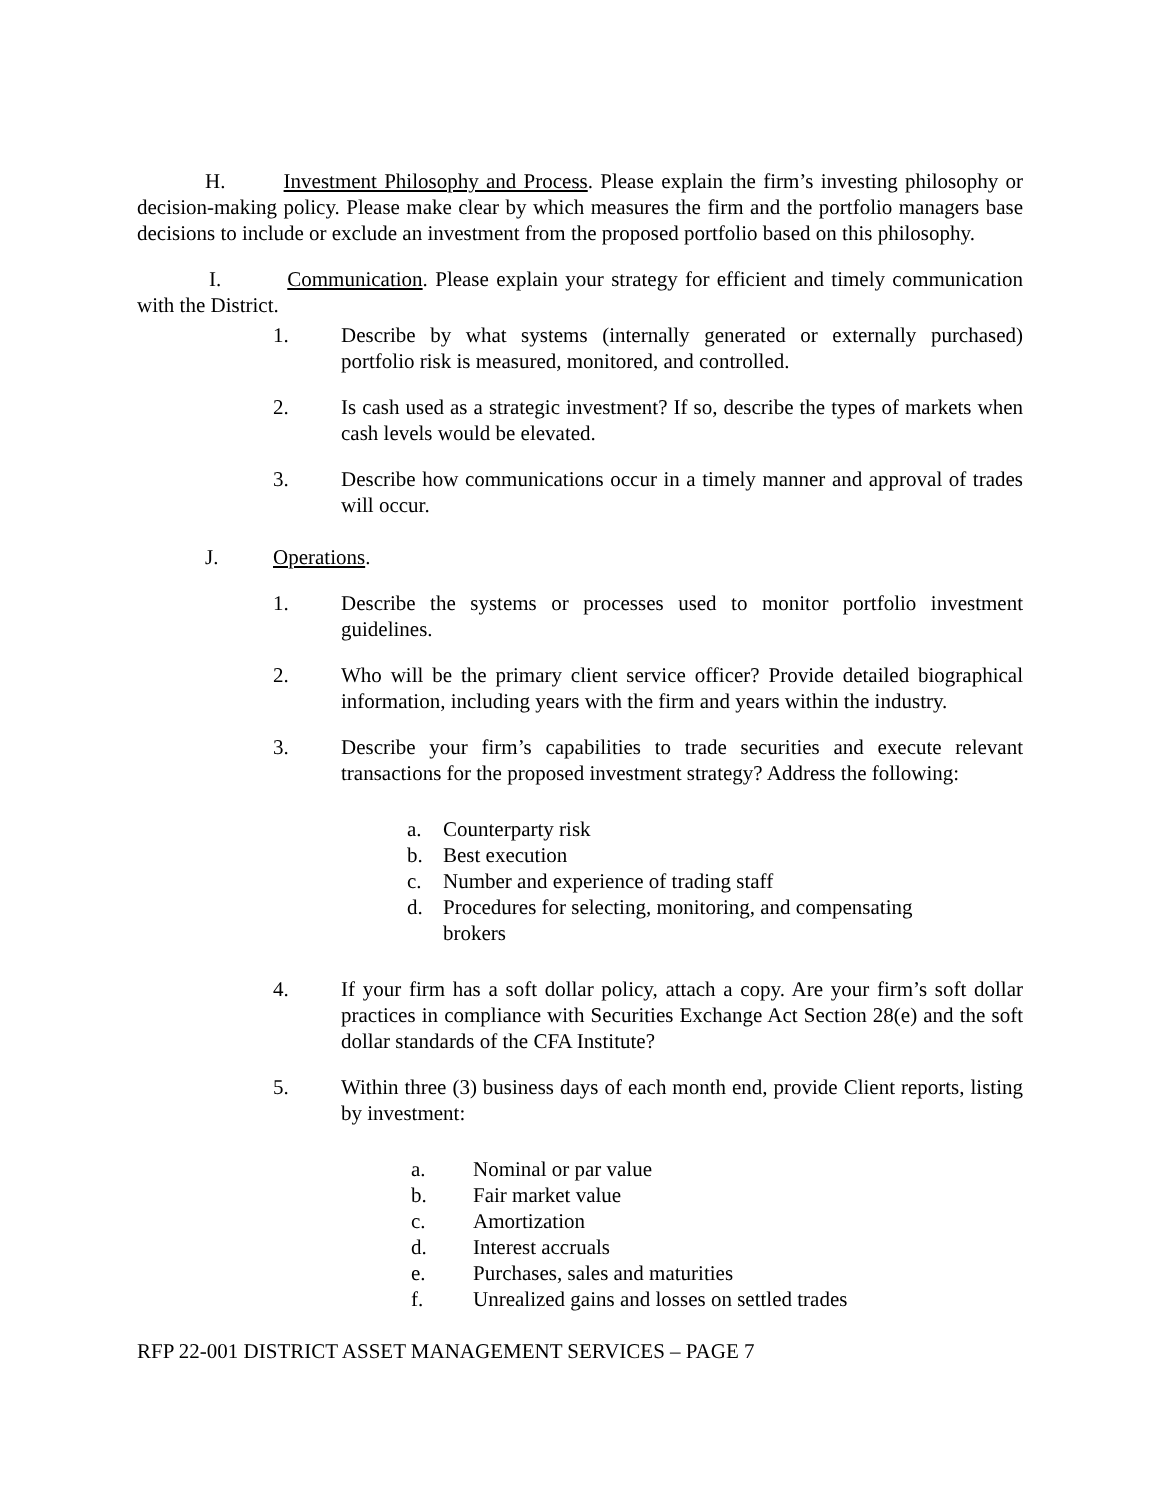H. Investment Philosophy and Process. Please explain the firm’s investing philosophy or decision-making policy. Please make clear by which measures the firm and the portfolio managers base decisions to include or exclude an investment from the proposed portfolio based on this philosophy.
I. Communication. Please explain your strategy for efficient and timely communication with the District.
1. Describe by what systems (internally generated or externally purchased) portfolio risk is measured, monitored, and controlled.
2. Is cash used as a strategic investment? If so, describe the types of markets when cash levels would be elevated.
3. Describe how communications occur in a timely manner and approval of trades will occur.
J. Operations.
1. Describe the systems or processes used to monitor portfolio investment guidelines.
2. Who will be the primary client service officer? Provide detailed biographical information, including years with the firm and years within the industry.
3. Describe your firm’s capabilities to trade securities and execute relevant transactions for the proposed investment strategy? Address the following:
a. Counterparty risk
b. Best execution
c. Number and experience of trading staff
d. Procedures for selecting, monitoring, and compensating
brokers
4. If your firm has a soft dollar policy, attach a copy. Are your firm’s soft dollar practices in compliance with Securities Exchange Act Section 28(e) and the soft dollar standards of the CFA Institute?
5. Within three (3) business days of each month end, provide Client reports, listing by investment:
a. Nominal or par value
b. Fair market value
c. Amortization
d. Interest accruals
e. Purchases, sales and maturities
f. Unrealized gains and losses on settled trades
RFP 22-001 DISTRICT ASSET MANAGEMENT SERVICES – PAGE 7